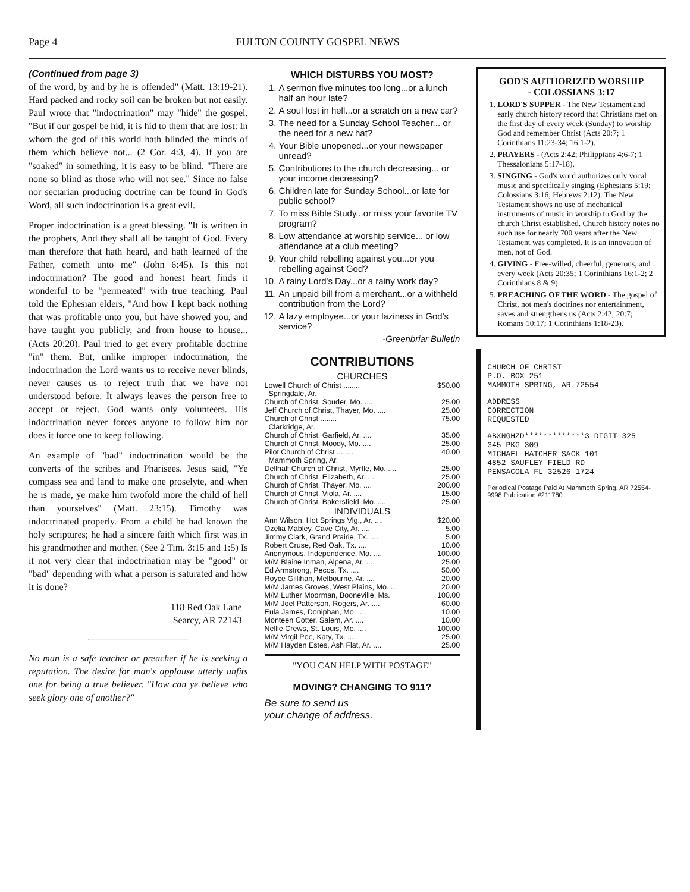Page 4 FULTON COUNTY GOSPEL NEWS
(Continued from page 3)
of the word, by and by he is offended" (Matt. 13:19-21). Hard packed and rocky soil can be broken but not easily. Paul wrote that "indoctrination" may "hide" the gospel. "But if our gospel be hid, it is hid to them that are lost: In whom the god of this world hath blinded the minds of them which believe not... (2 Cor. 4:3, 4). If you are "soaked" in something, it is easy to be blind. "There are none so blind as those who will not see." Since no false nor sectarian producing doctrine can be found in God's Word, all such indoctrination is a great evil.
Proper indoctrination is a great blessing. "It is written in the prophets, And they shall all be taught of God. Every man therefore that hath heard, and hath learned of the Father, cometh unto me" (John 6:45). Is this not indoctrination? The good and honest heart finds it wonderful to be "permeated" with true teaching. Paul told the Ephesian elders, "And how I kept back nothing that was profitable unto you, but have showed you, and have taught you publicly, and from house to house... (Acts 20:20). Paul tried to get every profitable doctrine "in" them. But, unlike improper indoctrination, the indoctrination the Lord wants us to receive never blinds, never causes us to reject truth that we have not understood before. It always leaves the person free to accept or reject. God wants only volunteers. His indoctrination never forces anyone to follow him nor does it force one to keep following.
An example of "bad" indoctrination would be the converts of the scribes and Pharisees. Jesus said, "Ye compass sea and land to make one proselyte, and when he is made, ye make him twofold more the child of hell than yourselves" (Matt. 23:15). Timothy was indoctrinated properly. From a child he had known the holy scriptures; he had a sincere faith which first was in his grandmother and mother. (See 2 Tim. 3:15 and 1:5) Is it not very clear that indoctrination may be "good" or "bad" depending with what a person is saturated and how it is done?
118 Red Oak Lane
Searcy, AR 72143
No man is a safe teacher or preacher if he is seeking a reputation. The desire for man's applause utterly unfits one for being a true believer. "How can ye believe who seek glory one of another?"
WHICH DISTURBS YOU MOST?
1. A sermon five minutes too long...or a lunch half an hour late?
2. A soul lost in hell...or a scratch on a new car?
3. The need for a Sunday School Teacher... or the need for a new hat?
4. Your Bible unopened...or your newspaper unread?
5. Contributions to the church decreasing... or your income decreasing?
6. Children late for Sunday School...or late for public school?
7. To miss Bible Study...or miss your favorite TV program?
8. Low attendance at worship service... or low attendance at a club meeting?
9. Your child rebelling against you...or you rebelling against God?
10. A rainy Lord's Day...or a rainy work day?
11. An unpaid bill from a merchant...or a withheld contribution from the Lord?
12. A lazy employee...or your laziness in God's service?
-Greenbriar Bulletin
CONTRIBUTIONS
CHURCHES
| Lowell Church of Christ ........ | $50.00 |
| Springdale, Ar. | |
| Church of Christ, Souder, Mo. .... | 25.00 |
| Jeff Church of Christ, Thayer, Mo. .... | 25.00 |
| Church of Christ ........ | 75.00 |
| Clarkridge, Ar. | |
| Church of Christ, Garfield, Ar. .... | 35.00 |
| Church of Christ, Moody, Mo. .... | 25.00 |
| Pilot Church of Christ ........ | 40.00 |
| Mammoth Spring, Ar. | |
| Dellhalf Church of Christ, Myrtle, Mo. .... | 25.00 |
| Church of Christ, Elizabeth, Ar. .... | 25.00 |
| Church of Christ, Thayer, Mo. .... | 200.00 |
| Church of Christ, Viola, Ar. .... | 15.00 |
| Church of Christ, Bakersfield, Mo. .... | 25.00 |
| INDIVIDUALS | |
| Ann Wilson, Hot Springs Vlg., Ar. .... | $20.00 |
| Ozelia Mabley, Cave City, Ar. .... | 5.00 |
| Jimmy Clark, Grand Prairie, Tx. .... | 5.00 |
| Robert Cruse, Red Oak, Tx. .... | 10.00 |
| Anonymous, Independence, Mo. .... | 100.00 |
| M/M Blaine Inman, Alpena, Ar. .... | 25.00 |
| Ed Armstrong, Pecos, Tx. .... | 50.00 |
| Royce Gillihan, Melbourne, Ar. .... | 20.00 |
| M/M James Groves, West Plains, Mo. ... | 20.00 |
| M/M Luther Moorman, Booneville, Ms. | 100.00 |
| M/M Joel Patterson, Rogers, Ar. .... | 60.00 |
| Eula James, Doniphan, Mo. .... | 10.00 |
| Monteen Cotter, Salem, Ar. .... | 10.00 |
| Nellie Crews, St. Louis, Mo. .... | 100.00 |
| M/M Virgil Poe, Katy, Tx. .... | 25.00 |
| M/M Hayden Estes, Ash Flat, Ar. .... | 25.00 |
"YOU CAN HELP WITH POSTAGE"
MOVING? CHANGING TO 911?
Be sure to send us
your change of address.
GOD'S AUTHORIZED WORSHIP
- COLOSSIANS 3:17
1. LORD'S SUPPER - The New Testament and early church history record that Christians met on the first day of every week (Sunday) to worship God and remember Christ (Acts 20:7; 1 Corinthians 11:23-34; 16:1-2).
2. PRAYERS - (Acts 2:42; Philippians 4:6-7; 1 Thessalonians 5:17-18).
3. SINGING - God's word authorizes only vocal music and specifically singing (Ephesians 5:19; Colossians 3:16; Hebrews 2:12). The New Testament shows no use of mechanical instruments of music in worship to God by the church Christ established. Church history notes no such use for nearly 700 years after the New Testament was completed. It is an innovation of men, not of God.
4. GIVING - Free-willed, cheerful, generous, and every week (Acts 20:35; 1 Corinthians 16:1-2; 2 Corinthians 8 & 9).
5. PREACHING OF THE WORD - The gospel of Christ, not men's doctrines nor entertainment, saves and strengthens us (Acts 2:42; 20:7; Romans 10:17; 1 Corinthians 1:18-23).
CHURCH OF CHRIST
P.O. BOX 251
MAMMOTH SPRING, AR 72554
ADDRESS
CORRECTION
REQUESTED
#BXNGHZD*************3-DIGIT 325
345 PKG 309
MICHAEL HATCHER SACK 101
4852 SAUFLEY FIELD RD
PENSACOLA FL 32526-1724
Periodical Postage Paid At Mammoth Spring, AR 72554-9998 Publication #211780